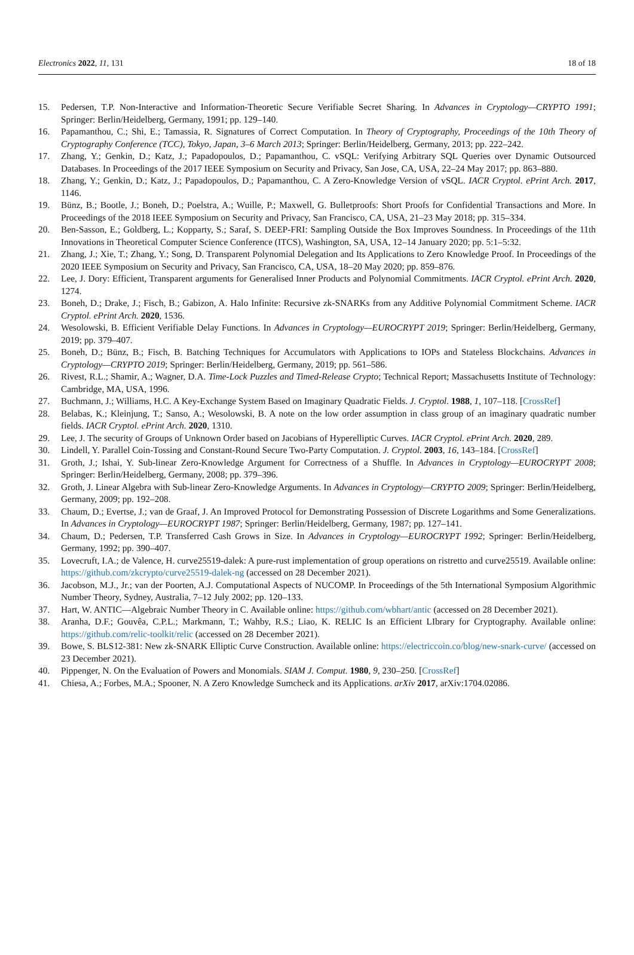Electronics 2022, 11, 131 18 of 18
15. Pedersen, T.P. Non-Interactive and Information-Theoretic Secure Verifiable Secret Sharing. In Advances in Cryptology—CRYPTO 1991; Springer: Berlin/Heidelberg, Germany, 1991; pp. 129–140.
16. Papamanthou, C.; Shi, E.; Tamassia, R. Signatures of Correct Computation. In Theory of Cryptography, Proceedings of the 10th Theory of Cryptography Conference (TCC), Tokyo, Japan, 3–6 March 2013; Springer: Berlin/Heidelberg, Germany, 2013; pp. 222–242.
17. Zhang, Y.; Genkin, D.; Katz, J.; Papadopoulos, D.; Papamanthou, C. vSQL: Verifying Arbitrary SQL Queries over Dynamic Outsourced Databases. In Proceedings of the 2017 IEEE Symposium on Security and Privacy, San Jose, CA, USA, 22–24 May 2017; pp. 863–880.
18. Zhang, Y.; Genkin, D.; Katz, J.; Papadopoulos, D.; Papamanthou, C. A Zero-Knowledge Version of vSQL. IACR Cryptol. ePrint Arch. 2017, 1146.
19. Bünz, B.; Bootle, J.; Boneh, D.; Poelstra, A.; Wuille, P.; Maxwell, G. Bulletproofs: Short Proofs for Confidential Transactions and More. In Proceedings of the 2018 IEEE Symposium on Security and Privacy, San Francisco, CA, USA, 21–23 May 2018; pp. 315–334.
20. Ben-Sasson, E.; Goldberg, L.; Kopparty, S.; Saraf, S. DEEP-FRI: Sampling Outside the Box Improves Soundness. In Proceedings of the 11th Innovations in Theoretical Computer Science Conference (ITCS), Washington, SA, USA, 12–14 January 2020; pp. 5:1–5:32.
21. Zhang, J.; Xie, T.; Zhang, Y.; Song, D. Transparent Polynomial Delegation and Its Applications to Zero Knowledge Proof. In Proceedings of the 2020 IEEE Symposium on Security and Privacy, San Francisco, CA, USA, 18–20 May 2020; pp. 859–876.
22. Lee, J. Dory: Efficient, Transparent arguments for Generalised Inner Products and Polynomial Commitments. IACR Cryptol. ePrint Arch. 2020, 1274.
23. Boneh, D.; Drake, J.; Fisch, B.; Gabizon, A. Halo Infinite: Recursive zk-SNARKs from any Additive Polynomial Commitment Scheme. IACR Cryptol. ePrint Arch. 2020, 1536.
24. Wesolowski, B. Efficient Verifiable Delay Functions. In Advances in Cryptology—EUROCRYPT 2019; Springer: Berlin/Heidelberg, Germany, 2019; pp. 379–407.
25. Boneh, D.; Bünz, B.; Fisch, B. Batching Techniques for Accumulators with Applications to IOPs and Stateless Blockchains. Advances in Cryptology—CRYPTO 2019; Springer: Berlin/Heidelberg, Germany, 2019; pp. 561–586.
26. Rivest, R.L.; Shamir, A.; Wagner, D.A. Time-Lock Puzzles and Timed-Release Crypto; Technical Report; Massachusetts Institute of Technology: Cambridge, MA, USA, 1996.
27. Buchmann, J.; Williams, H.C. A Key-Exchange System Based on Imaginary Quadratic Fields. J. Cryptol. 1988, 1, 107–118. [CrossRef]
28. Belabas, K.; Kleinjung, T.; Sanso, A.; Wesolowski, B. A note on the low order assumption in class group of an imaginary quadratic number fields. IACR Cryptol. ePrint Arch. 2020, 1310.
29. Lee, J. The security of Groups of Unknown Order based on Jacobians of Hyperelliptic Curves. IACR Cryptol. ePrint Arch. 2020, 289.
30. Lindell, Y. Parallel Coin-Tossing and Constant-Round Secure Two-Party Computation. J. Cryptol. 2003, 16, 143–184. [CrossRef]
31. Groth, J.; Ishai, Y. Sub-linear Zero-Knowledge Argument for Correctness of a Shuffle. In Advances in Cryptology—EUROCRYPT 2008; Springer: Berlin/Heidelberg, Germany, 2008; pp. 379–396.
32. Groth, J. Linear Algebra with Sub-linear Zero-Knowledge Arguments. In Advances in Cryptology—CRYPTO 2009; Springer: Berlin/Heidelberg, Germany, 2009; pp. 192–208.
33. Chaum, D.; Evertse, J.; van de Graaf, J. An Improved Protocol for Demonstrating Possession of Discrete Logarithms and Some Generalizations. In Advances in Cryptology—EUROCRYPT 1987; Springer: Berlin/Heidelberg, Germany, 1987; pp. 127–141.
34. Chaum, D.; Pedersen, T.P. Transferred Cash Grows in Size. In Advances in Cryptology—EUROCRYPT 1992; Springer: Berlin/Heidelberg, Germany, 1992; pp. 390–407.
35. Lovecruft, I.A.; de Valence, H. curve25519-dalek: A pure-rust implementation of group operations on ristretto and curve25519. Available online: https://github.com/zkcrypto/curve25519-dalek-ng (accessed on 28 December 2021).
36. Jacobson, M.J., Jr.; van der Poorten, A.J. Computational Aspects of NUCOMP. In Proceedings of the 5th International Symposium Algorithmic Number Theory, Sydney, Australia, 7–12 July 2002; pp. 120–133.
37. Hart, W. ANTIC—Algebraic Number Theory in C. Available online: https://github.com/wbhart/antic (accessed on 28 December 2021).
38. Aranha, D.F.; Gouvêa, C.P.L.; Markmann, T.; Wahby, R.S.; Liao, K. RELIC Is an Efficient LIbrary for Cryptography. Available online: https://github.com/relic-toolkit/relic (accessed on 28 December 2021).
39. Bowe, S. BLS12-381: New zk-SNARK Elliptic Curve Construction. Available online: https://electriccoin.co/blog/new-snark-curve/ (accessed on 23 December 2021).
40. Pippenger, N. On the Evaluation of Powers and Monomials. SIAM J. Comput. 1980, 9, 230–250. [CrossRef]
41. Chiesa, A.; Forbes, M.A.; Spooner, N. A Zero Knowledge Sumcheck and its Applications. arXiv 2017, arXiv:1704.02086.